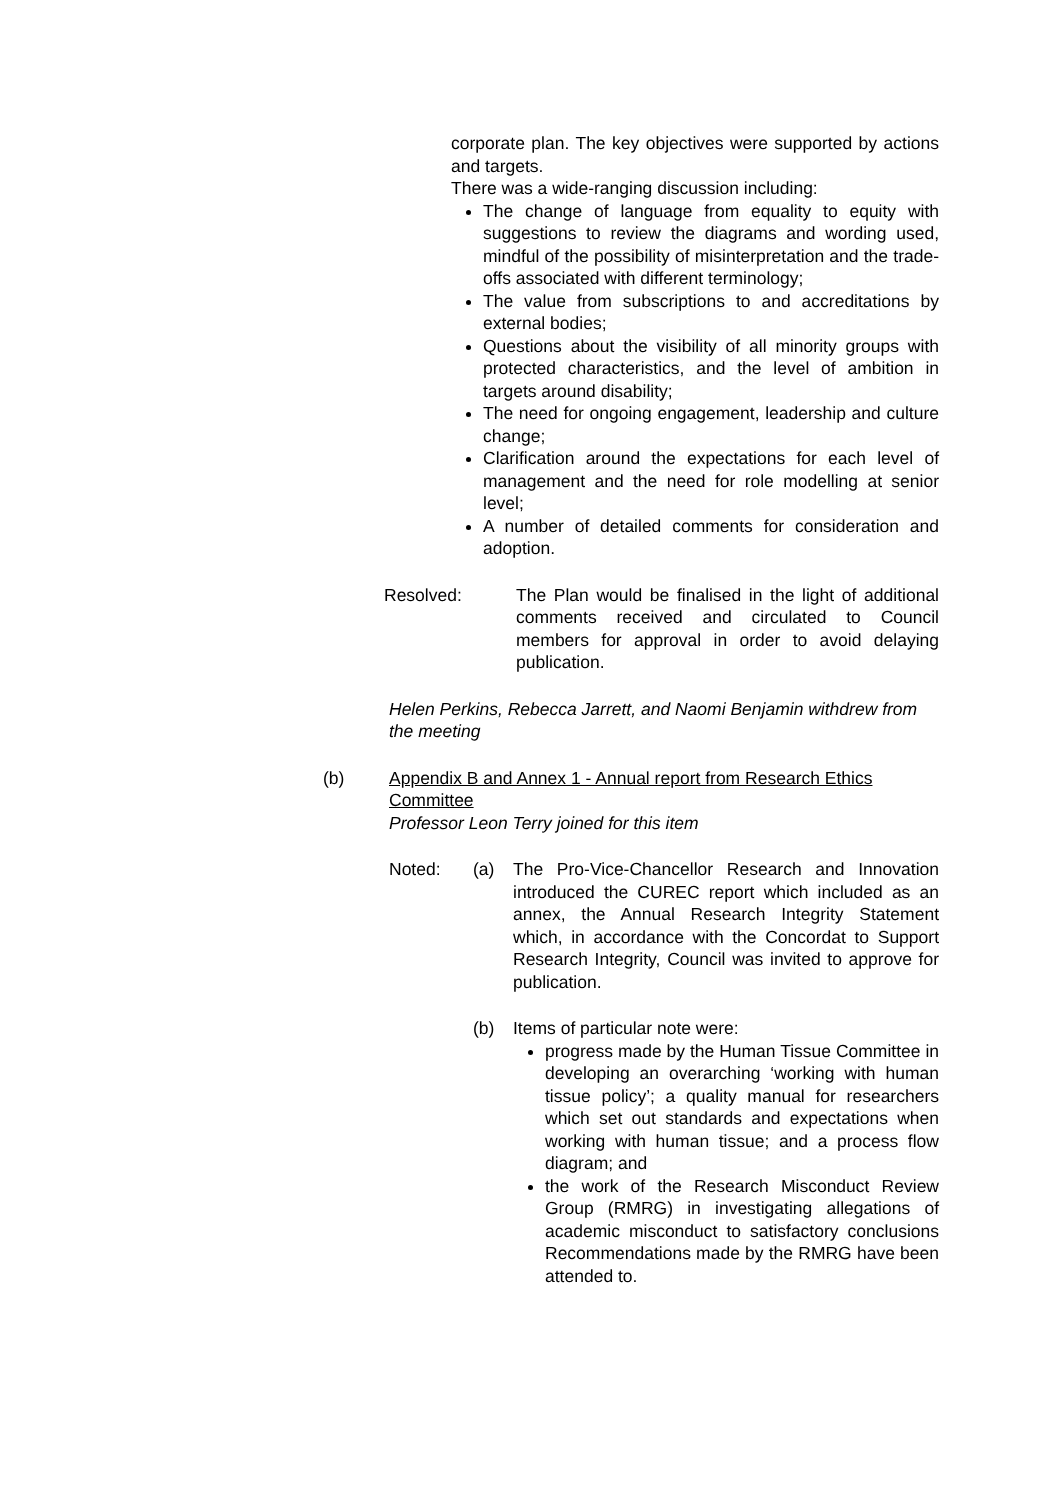corporate plan. The key objectives were supported by actions and targets.
There was a wide-ranging discussion including:
The change of language from equality to equity with suggestions to review the diagrams and wording used, mindful of the possibility of misinterpretation and the trade-offs associated with different terminology;
The value from subscriptions to and accreditations by external bodies;
Questions about the visibility of all minority groups with protected characteristics, and the level of ambition in targets around disability;
The need for ongoing engagement, leadership and culture change;
Clarification around the expectations for each level of management and the need for role modelling at senior level;
A number of detailed comments for consideration and adoption.
Resolved: The Plan would be finalised in the light of additional comments received and circulated to Council members for approval in order to avoid delaying publication.
Helen Perkins, Rebecca Jarrett, and Naomi Benjamin withdrew from the meeting
(b) Appendix B and Annex 1 - Annual report from Research Ethics Committee
Professor Leon Terry joined for this item
Noted: (a) The Pro-Vice-Chancellor Research and Innovation introduced the CUREC report which included as an annex, the Annual Research Integrity Statement which, in accordance with the Concordat to Support Research Integrity, Council was invited to approve for publication.
(b) Items of particular note were:
progress made by the Human Tissue Committee in developing an overarching ‘working with human tissue policy’; a quality manual for researchers which set out standards and expectations when working with human tissue; and a process flow diagram; and
the work of the Research Misconduct Review Group (RMRG) in investigating allegations of academic misconduct to satisfactory conclusions Recommendations made by the RMRG have been attended to.